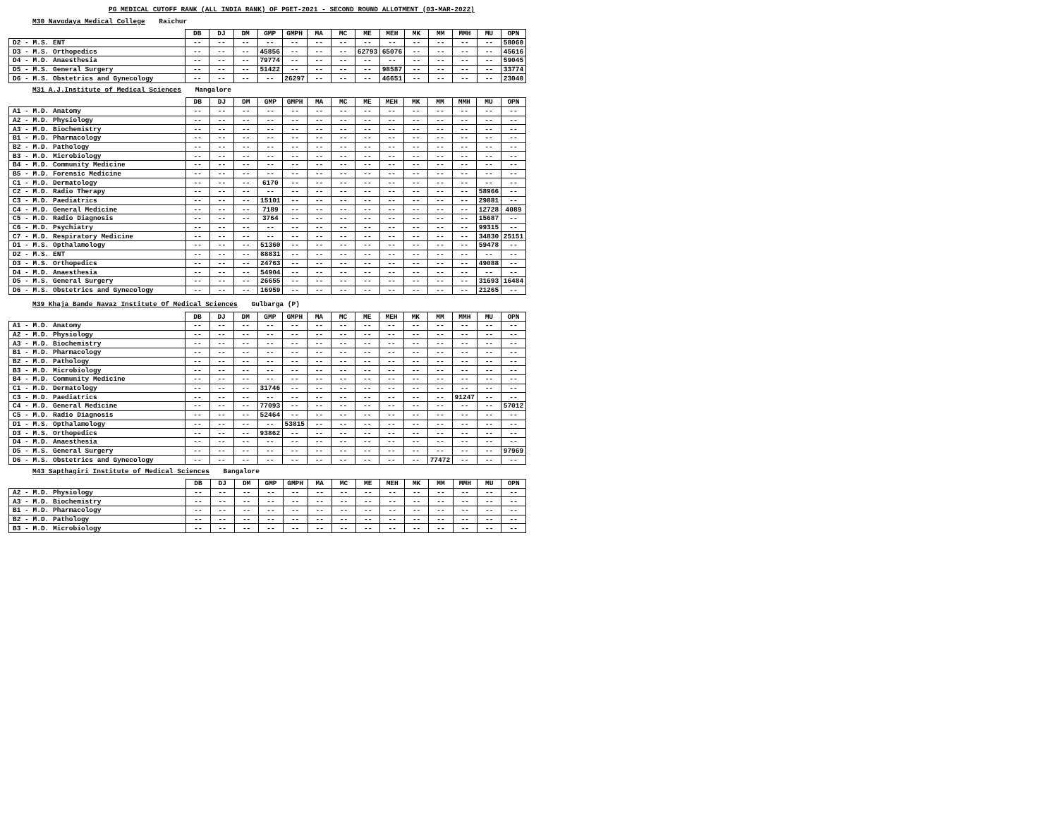PG MEDICAL CUTOFF RANK (ALL INDIA RANK) OF PGET-2021 - SECOND ROUND ALLOTMENT (03-MAR-2022)
M30 Navodaya Medical College Raichur
| | DB | DJ | DM | GMP | GMPH | MA | MC | ME | MEH | MK | MM | MMH | MU | OPN |
| --- | --- | --- | --- | --- | --- | --- | --- | --- | --- | --- | --- | --- | --- | --- |
| D2 - M.S. ENT | -- | -- | -- | -- | -- | -- | -- | -- | -- | -- | -- | -- | -- | 58060 |
| D3 - M.S. Orthopedics | -- | -- | -- | 45856 | -- | -- | -- | 62793 | 65076 | -- | -- | -- | -- | 45616 |
| D4 - M.D. Anaesthesia | -- | -- | -- | 79774 | -- | -- | -- | -- | -- | -- | -- | -- | -- | 59045 |
| D5 - M.S. General Surgery | -- | -- | -- | 51422 | -- | -- | -- | -- | 98587 | -- | -- | -- | -- | 33774 |
| D6 - M.S. Obstetrics and Gynecology | -- | -- | -- | -- | 26297 | -- | -- | -- | 46651 | -- | -- | -- | -- | 23040 |
M31 A.J.Institute of Medical Sciences Mangalore
| | DB | DJ | DM | GMP | GMPH | MA | MC | ME | MEH | MK | MM | MMH | MU | OPN |
| --- | --- | --- | --- | --- | --- | --- | --- | --- | --- | --- | --- | --- | --- | --- |
| A1 - M.D. Anatomy | -- | -- | -- | -- | -- | -- | -- | -- | -- | -- | -- | -- | -- | -- |
| A2 - M.D. Physiology | -- | -- | -- | -- | -- | -- | -- | -- | -- | -- | -- | -- | -- | -- |
| A3 - M.D. Biochemistry | -- | -- | -- | -- | -- | -- | -- | -- | -- | -- | -- | -- | -- | -- |
| B1 - M.D. Pharmacology | -- | -- | -- | -- | -- | -- | -- | -- | -- | -- | -- | -- | -- | -- |
| B2 - M.D. Pathology | -- | -- | -- | -- | -- | -- | -- | -- | -- | -- | -- | -- | -- | -- |
| B3 - M.D. Microbiology | -- | -- | -- | -- | -- | -- | -- | -- | -- | -- | -- | -- | -- | -- |
| B4 - M.D. Community Medicine | -- | -- | -- | -- | -- | -- | -- | -- | -- | -- | -- | -- | -- | -- |
| B5 - M.D. Forensic Medicine | -- | -- | -- | -- | -- | -- | -- | -- | -- | -- | -- | -- | -- | -- |
| C1 - M.D. Dermatology | -- | -- | -- | 6170 | -- | -- | -- | -- | -- | -- | -- | -- | -- | -- |
| C2 - M.D. Radio Therapy | -- | -- | -- | -- | -- | -- | -- | -- | -- | -- | -- | -- | 58966 | -- |
| C3 - M.D. Paediatrics | -- | -- | -- | 15101 | -- | -- | -- | -- | -- | -- | -- | -- | 29881 | -- |
| C4 - M.D. General Medicine | -- | -- | -- | 7189 | -- | -- | -- | -- | -- | -- | -- | -- | 12728 | 4089 |
| C5 - M.D. Radio Diagnosis | -- | -- | -- | 3764 | -- | -- | -- | -- | -- | -- | -- | -- | 15687 | -- |
| C6 - M.D. Psychiatry | -- | -- | -- | -- | -- | -- | -- | -- | -- | -- | -- | -- | 99315 | -- |
| C7 - M.D. Respiratory Medicine | -- | -- | -- | -- | -- | -- | -- | -- | -- | -- | -- | -- | 34830 | 25151 |
| D1 - M.S. Opthalamology | -- | -- | -- | 51360 | -- | -- | -- | -- | -- | -- | -- | -- | 59478 | -- |
| D2 - M.S. ENT | -- | -- | -- | 88831 | -- | -- | -- | -- | -- | -- | -- | -- | -- | -- |
| D3 - M.S. Orthopedics | -- | -- | -- | 24763 | -- | -- | -- | -- | -- | -- | -- | -- | 49088 | -- |
| D4 - M.D. Anaesthesia | -- | -- | -- | 54904 | -- | -- | -- | -- | -- | -- | -- | -- | -- | -- |
| D5 - M.S. General Surgery | -- | -- | -- | 26655 | -- | -- | -- | -- | -- | -- | -- | -- | 31693 | 16484 |
| D6 - M.S. Obstetrics and Gynecology | -- | -- | -- | 16959 | -- | -- | -- | -- | -- | -- | -- | -- | 21265 | -- |
M39 Khaja Bande Navaz Institute Of Medical Sciences Gulbarga (P)
| | DB | DJ | DM | GMP | GMPH | MA | MC | ME | MEH | MK | MM | MMH | MU | OPN |
| --- | --- | --- | --- | --- | --- | --- | --- | --- | --- | --- | --- | --- | --- | --- |
| A1 - M.D. Anatomy | -- | -- | -- | -- | -- | -- | -- | -- | -- | -- | -- | -- | -- | -- |
| A2 - M.D. Physiology | -- | -- | -- | -- | -- | -- | -- | -- | -- | -- | -- | -- | -- | -- |
| A3 - M.D. Biochemistry | -- | -- | -- | -- | -- | -- | -- | -- | -- | -- | -- | -- | -- | -- |
| B1 - M.D. Pharmacology | -- | -- | -- | -- | -- | -- | -- | -- | -- | -- | -- | -- | -- | -- |
| B2 - M.D. Pathology | -- | -- | -- | -- | -- | -- | -- | -- | -- | -- | -- | -- | -- | -- |
| B3 - M.D. Microbiology | -- | -- | -- | -- | -- | -- | -- | -- | -- | -- | -- | -- | -- | -- |
| B4 - M.D. Community Medicine | -- | -- | -- | -- | -- | -- | -- | -- | -- | -- | -- | -- | -- | -- |
| C1 - M.D. Dermatology | -- | -- | -- | 31746 | -- | -- | -- | -- | -- | -- | -- | -- | -- | -- |
| C3 - M.D. Paediatrics | -- | -- | -- | -- | -- | -- | -- | -- | -- | -- | -- | 91247 | -- | -- |
| C4 - M.D. General Medicine | -- | -- | -- | 77093 | -- | -- | -- | -- | -- | -- | -- | -- | -- | 57012 |
| C5 - M.D. Radio Diagnosis | -- | -- | -- | 52464 | -- | -- | -- | -- | -- | -- | -- | -- | -- | -- |
| D1 - M.S. Opthalamology | -- | -- | -- | -- | 53815 | -- | -- | -- | -- | -- | -- | -- | -- | -- |
| D3 - M.S. Orthopedics | -- | -- | -- | 93862 | -- | -- | -- | -- | -- | -- | -- | -- | -- | -- |
| D4 - M.D. Anaesthesia | -- | -- | -- | -- | -- | -- | -- | -- | -- | -- | -- | -- | -- | -- |
| D5 - M.S. General Surgery | -- | -- | -- | -- | -- | -- | -- | -- | -- | -- | -- | -- | -- | 97969 |
| D6 - M.S. Obstetrics and Gynecology | -- | -- | -- | -- | -- | -- | -- | -- | -- | -- | 77472 | -- | -- | -- |
M43 Sapthagiri Institute of Medical Sciences Bangalore
| | DB | DJ | DM | GMP | GMPH | MA | MC | ME | MEH | MK | MM | MMH | MU | OPN |
| --- | --- | --- | --- | --- | --- | --- | --- | --- | --- | --- | --- | --- | --- | --- |
| A2 - M.D. Physiology | -- | -- | -- | -- | -- | -- | -- | -- | -- | -- | -- | -- | -- | -- |
| A3 - M.D. Biochemistry | -- | -- | -- | -- | -- | -- | -- | -- | -- | -- | -- | -- | -- | -- |
| B1 - M.D. Pharmacology | -- | -- | -- | -- | -- | -- | -- | -- | -- | -- | -- | -- | -- | -- |
| B2 - M.D. Pathology | -- | -- | -- | -- | -- | -- | -- | -- | -- | -- | -- | -- | -- | -- |
| B3 - M.D. Microbiology | -- | -- | -- | -- | -- | -- | -- | -- | -- | -- | -- | -- | -- | -- |